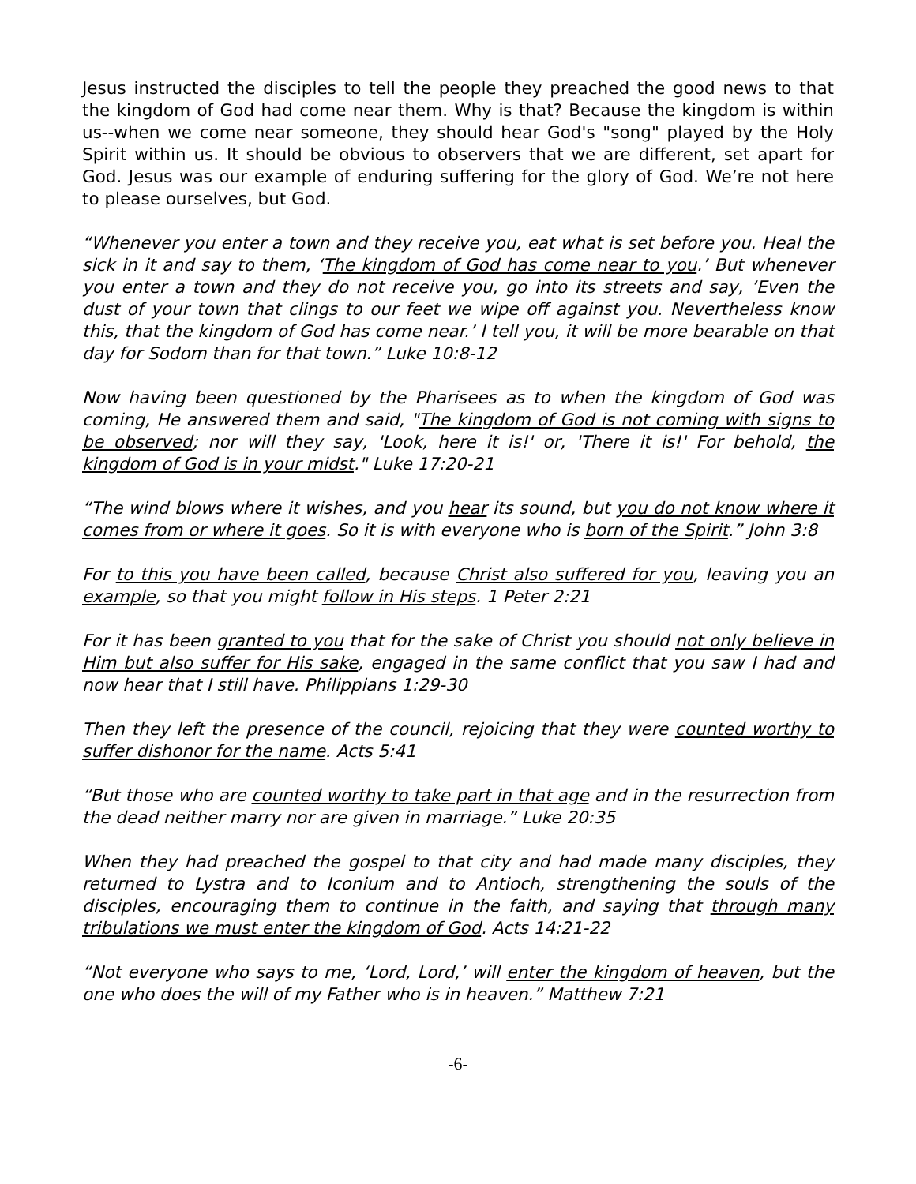Jesus instructed the disciples to tell the people they preached the good news to that the kingdom of God had come near them. Why is that? Because the kingdom is within us--when we come near someone, they should hear God's "song" played by the Holy Spirit within us. It should be obvious to observers that we are different, set apart for God. Jesus was our example of enduring suffering for the glory of God. We’re not here to please ourselves, but God.
“Whenever you enter a town and they receive you, eat what is set before you. Heal the sick in it and say to them, ‘The kingdom of God has come near to you.’ But whenever you enter a town and they do not receive you, go into its streets and say, ‘Even the dust of your town that clings to our feet we wipe off against you. Nevertheless know this, that the kingdom of God has come near.’ I tell you, it will be more bearable on that day for Sodom than for that town.” Luke 10:8-12
Now having been questioned by the Pharisees as to when the kingdom of God was coming, He answered them and said, "The kingdom of God is not coming with signs to be observed; nor will they say, 'Look, here it is!' or, 'There it is!' For behold, the kingdom of God is in your midst." Luke 17:20-21
“The wind blows where it wishes, and you hear its sound, but you do not know where it comes from or where it goes. So it is with everyone who is born of the Spirit.” John 3:8
For to this you have been called, because Christ also suffered for you, leaving you an example, so that you might follow in His steps. 1 Peter 2:21
For it has been granted to you that for the sake of Christ you should not only believe in Him but also suffer for His sake, engaged in the same conflict that you saw I had and now hear that I still have. Philippians 1:29-30
Then they left the presence of the council, rejoicing that they were counted worthy to suffer dishonor for the name. Acts 5:41
“But those who are counted worthy to take part in that age and in the resurrection from the dead neither marry nor are given in marriage.” Luke 20:35
When they had preached the gospel to that city and had made many disciples, they returned to Lystra and to Iconium and to Antioch, strengthening the souls of the disciples, encouraging them to continue in the faith, and saying that through many tribulations we must enter the kingdom of God. Acts 14:21-22
“Not everyone who says to me, ‘Lord, Lord,’ will enter the kingdom of heaven, but the one who does the will of my Father who is in heaven.” Matthew 7:21
-6-